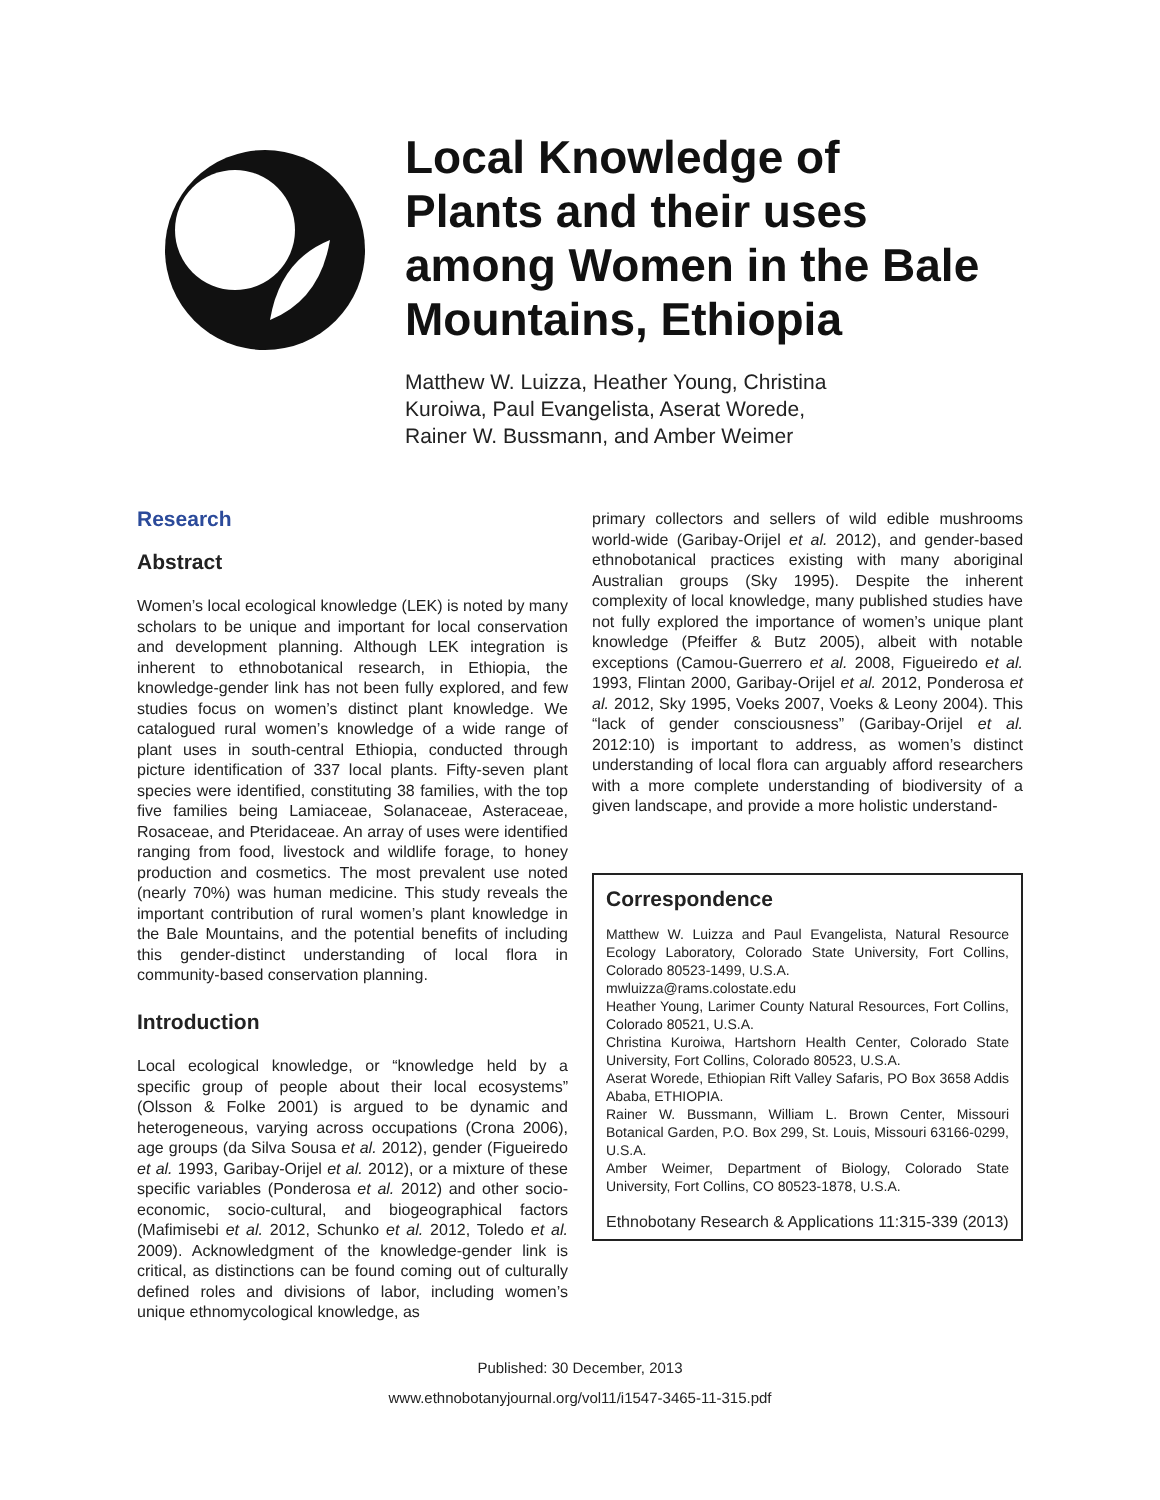Local Knowledge of
Plants and their uses
among Women in the Bale
Mountains, Ethiopia
Matthew W. Luizza, Heather Young, Christina
Kuroiwa, Paul Evangelista, Aserat Worede,
Rainer W. Bussmann, and Amber Weimer
Research
Abstract
Women’s local ecological knowledge (LEK) is noted by many scholars to be unique and important for local conservation and development planning. Although LEK integration is inherent to ethnobotanical research, in Ethiopia, the knowledge-gender link has not been fully explored, and few studies focus on women’s distinct plant knowledge. We catalogued rural women’s knowledge of a wide range of plant uses in south-central Ethiopia, conducted through picture identification of 337 local plants. Fifty-seven plant species were identified, constituting 38 families, with the top five families being Lamiaceae, Solanaceae, Asteraceae, Rosaceae, and Pteridaceae. An array of uses were identified ranging from food, livestock and wildlife forage, to honey production and cosmetics. The most prevalent use noted (nearly 70%) was human medicine. This study reveals the important contribution of rural women’s plant knowledge in the Bale Mountains, and the potential benefits of including this gender-distinct understanding of local flora in community-based conservation planning.
Introduction
Local ecological knowledge, or “knowledge held by a specific group of people about their local ecosystems” (Olsson & Folke 2001) is argued to be dynamic and heterogeneous, varying across occupations (Crona 2006), age groups (da Silva Sousa et al. 2012), gender (Figueiredo et al. 1993, Garibay-Orijel et al. 2012), or a mixture of these specific variables (Ponderosa et al. 2012) and other socio-economic, socio-cultural, and biogeographical factors (Mafimisebi et al. 2012, Schunko et al. 2012, Toledo et al. 2009). Acknowledgment of the knowledge-gender link is critical, as distinctions can be found coming out of culturally defined roles and divisions of labor, including women’s unique ethnomycological knowledge, as
primary collectors and sellers of wild edible mushrooms world-wide (Garibay-Orijel et al. 2012), and gender-based ethnobotanical practices existing with many aboriginal Australian groups (Sky 1995). Despite the inherent complexity of local knowledge, many published studies have not fully explored the importance of women’s unique plant knowledge (Pfeiffer & Butz 2005), albeit with notable exceptions (Camou-Guerrero et al. 2008, Figueiredo et al. 1993, Flintan 2000, Garibay-Orijel et al. 2012, Ponderosa et al. 2012, Sky 1995, Voeks 2007, Voeks & Leony 2004). This “lack of gender consciousness” (Garibay-Orijel et al. 2012:10) is important to address, as women’s distinct understanding of local flora can arguably afford researchers with a more complete understanding of biodiversity of a given landscape, and provide a more holistic understand-
Correspondence
Matthew W. Luizza and Paul Evangelista, Natural Resource Ecology Laboratory, Colorado State University, Fort Collins, Colorado 80523-1499, U.S.A.
mwluizza@rams.colostate.edu
Heather Young, Larimer County Natural Resources, Fort Collins, Colorado 80521, U.S.A.
Christina Kuroiwa, Hartshorn Health Center, Colorado State University, Fort Collins, Colorado 80523, U.S.A.
Aserat Worede, Ethiopian Rift Valley Safaris, PO Box 3658 Addis Ababa, ETHIOPIA.
Rainer W. Bussmann, William L. Brown Center, Missouri Botanical Garden, P.O. Box 299, St. Louis, Missouri 63166-0299, U.S.A.
Amber Weimer, Department of Biology, Colorado State University, Fort Collins, CO 80523-1878, U.S.A.
Ethnobotany Research & Applications 11:315-339 (2013)
Published: 30 December, 2013
www.ethnobotanyjournal.org/vol11/i1547-3465-11-315.pdf